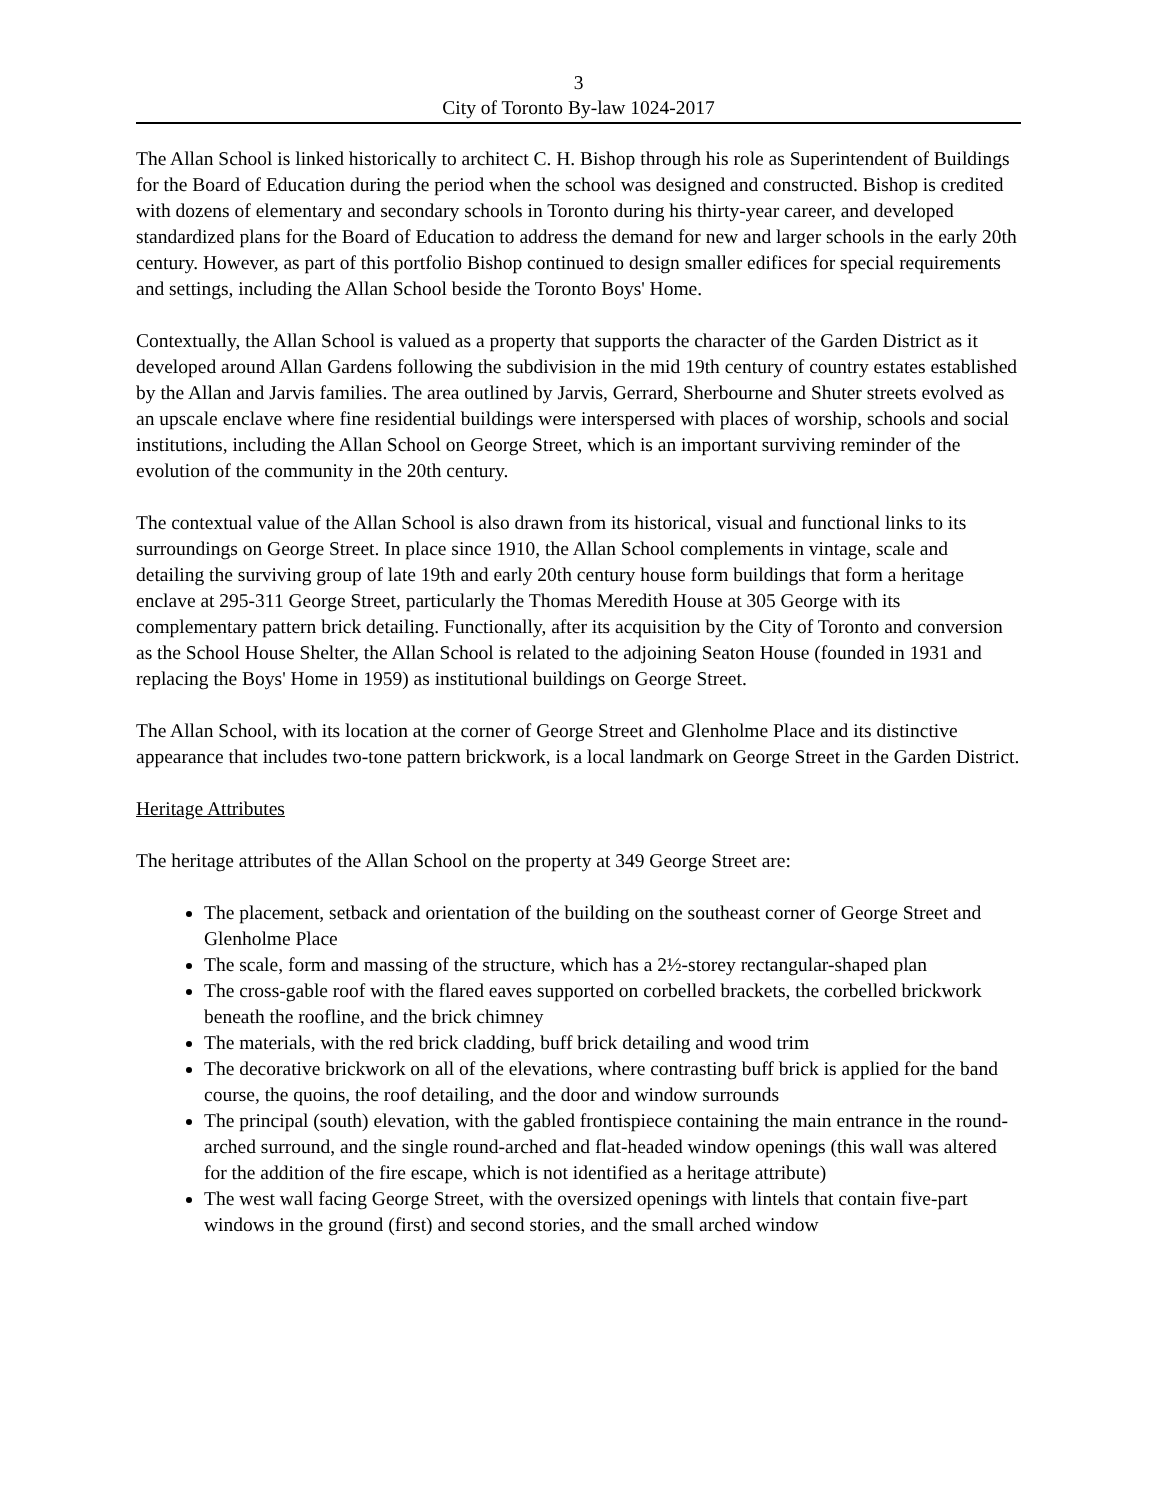3
City of Toronto By-law 1024-2017
The Allan School is linked historically to architect C. H. Bishop through his role as Superintendent of Buildings for the Board of Education during the period when the school was designed and constructed. Bishop is credited with dozens of elementary and secondary schools in Toronto during his thirty-year career, and developed standardized plans for the Board of Education to address the demand for new and larger schools in the early 20th century. However, as part of this portfolio Bishop continued to design smaller edifices for special requirements and settings, including the Allan School beside the Toronto Boys' Home.
Contextually, the Allan School is valued as a property that supports the character of the Garden District as it developed around Allan Gardens following the subdivision in the mid 19th century of country estates established by the Allan and Jarvis families. The area outlined by Jarvis, Gerrard, Sherbourne and Shuter streets evolved as an upscale enclave where fine residential buildings were interspersed with places of worship, schools and social institutions, including the Allan School on George Street, which is an important surviving reminder of the evolution of the community in the 20th century.
The contextual value of the Allan School is also drawn from its historical, visual and functional links to its surroundings on George Street. In place since 1910, the Allan School complements in vintage, scale and detailing the surviving group of late 19th and early 20th century house form buildings that form a heritage enclave at 295-311 George Street, particularly the Thomas Meredith House at 305 George with its complementary pattern brick detailing. Functionally, after its acquisition by the City of Toronto and conversion as the School House Shelter, the Allan School is related to the adjoining Seaton House (founded in 1931 and replacing the Boys' Home in 1959) as institutional buildings on George Street.
The Allan School, with its location at the corner of George Street and Glenholme Place and its distinctive appearance that includes two-tone pattern brickwork, is a local landmark on George Street in the Garden District.
Heritage Attributes
The heritage attributes of the Allan School on the property at 349 George Street are:
The placement, setback and orientation of the building on the southeast corner of George Street and Glenholme Place
The scale, form and massing of the structure, which has a 2½-storey rectangular-shaped plan
The cross-gable roof with the flared eaves supported on corbelled brackets, the corbelled brickwork beneath the roofline, and the brick chimney
The materials, with the red brick cladding, buff brick detailing and wood trim
The decorative brickwork on all of the elevations, where contrasting buff brick is applied for the band course, the quoins, the roof detailing, and the door and window surrounds
The principal (south) elevation, with the gabled frontispiece containing the main entrance in the round-arched surround, and the single round-arched and flat-headed window openings (this wall was altered for the addition of the fire escape, which is not identified as a heritage attribute)
The west wall facing George Street, with the oversized openings with lintels that contain five-part windows in the ground (first) and second stories, and the small arched window